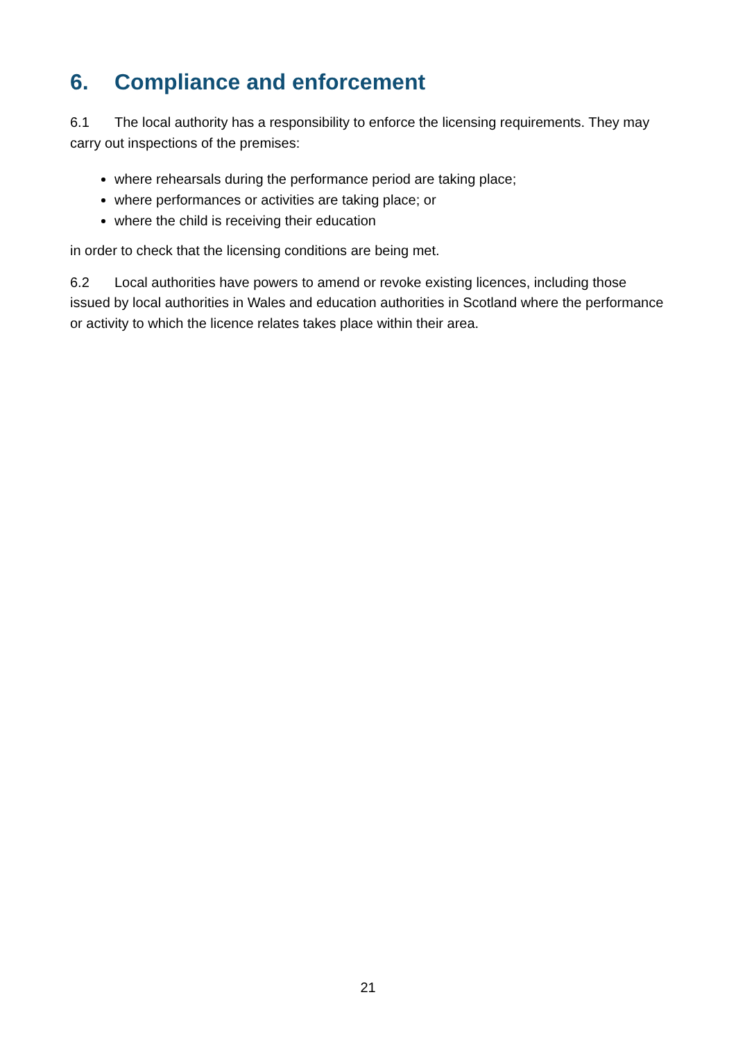6. Compliance and enforcement
6.1 The local authority has a responsibility to enforce the licensing requirements. They may carry out inspections of the premises:
where rehearsals during the performance period are taking place;
where performances or activities are taking place; or
where the child is receiving their education
in order to check that the licensing conditions are being met.
6.2 Local authorities have powers to amend or revoke existing licences, including those issued by local authorities in Wales and education authorities in Scotland where the performance or activity to which the licence relates takes place within their area.
21